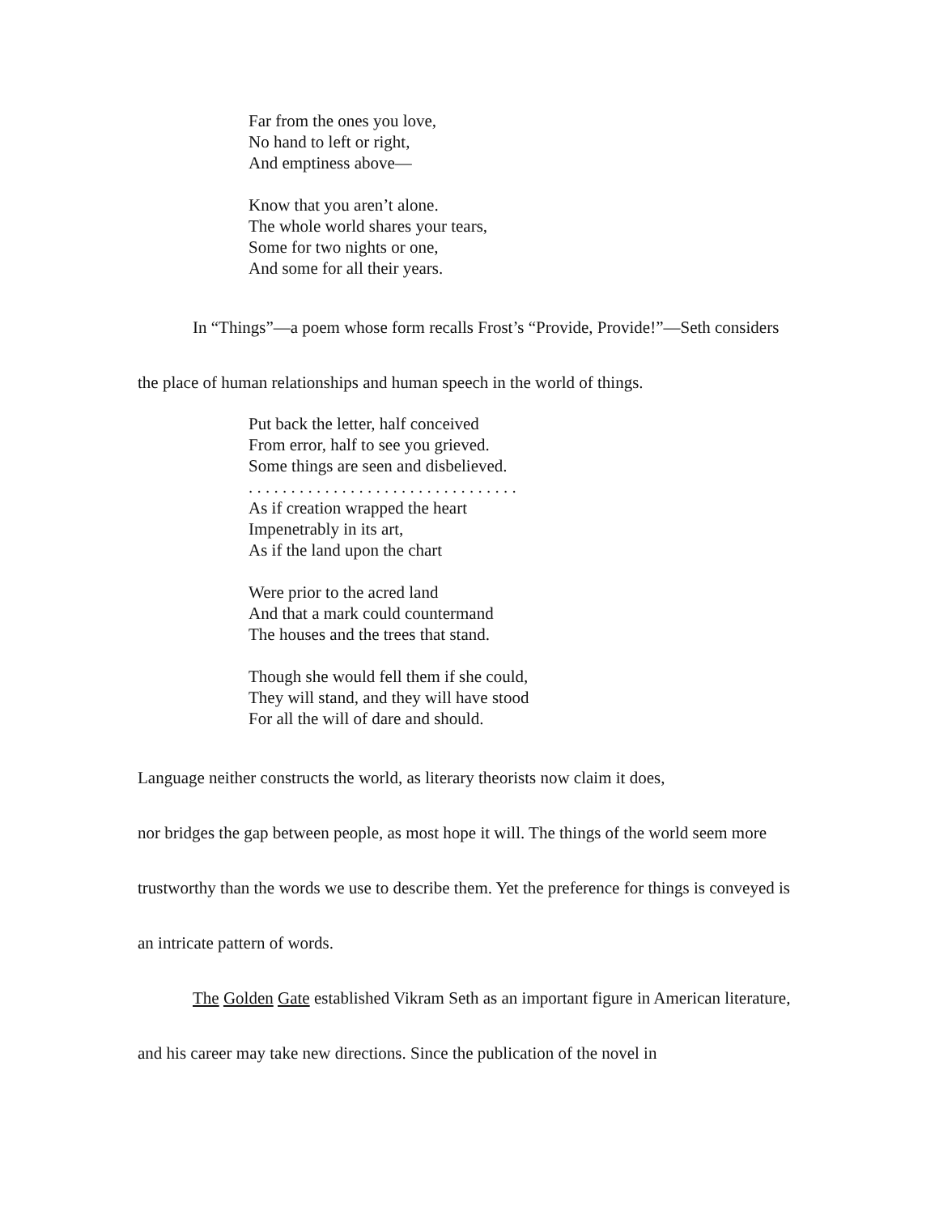Far from the ones you love,
No hand to left or right,
And emptiness above—
Know that you aren’t alone.
The whole world shares your tears,
Some for two nights or one,
And some for all their years.
In “Things”—a poem whose form recalls Frost’s “Provide, Provide!”—Seth considers the place of human relationships and human speech in the world of things.
Put back the letter, half conceived
From error, half to see you grieved.
Some things are seen and disbelieved.
. . . . . . . . . . . . . . . . . . . . . . . . . . . . . . . .
As if creation wrapped the heart
Impenetrably in its art,
As if the land upon the chart
Were prior to the acred land
And that a mark could countermand
The houses and the trees that stand.
Though she would fell them if she could,
They will stand, and they will have stood
For all the will of dare and should.
Language neither constructs the world, as literary theorists now claim it does,
nor bridges the gap between people, as most hope it will. The things of the world seem more trustworthy than the words we use to describe them. Yet the preference for things is conveyed is an intricate pattern of words.
The Golden Gate established Vikram Seth as an important figure in American literature, and his career may take new directions. Since the publication of the novel in